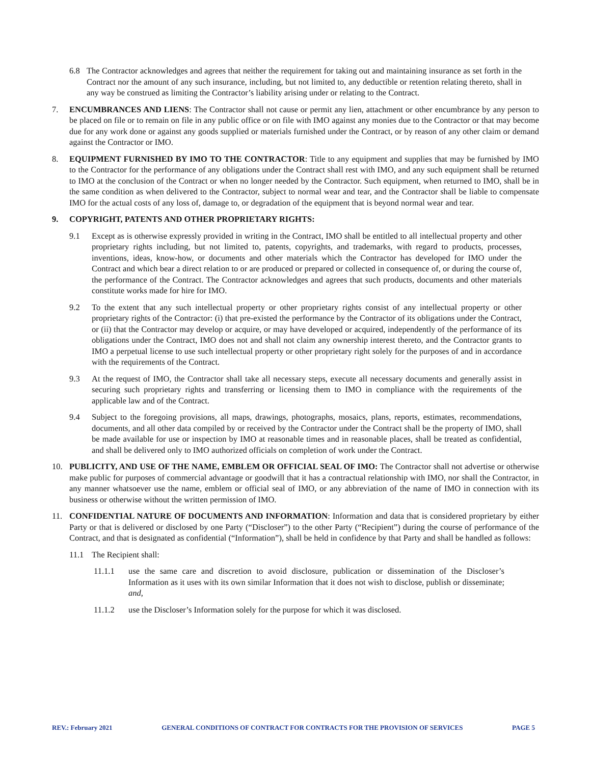6.8 The Contractor acknowledges and agrees that neither the requirement for taking out and maintaining insurance as set forth in the Contract nor the amount of any such insurance, including, but not limited to, any deductible or retention relating thereto, shall in any way be construed as limiting the Contractor’s liability arising under or relating to the Contract.
7. ENCUMBRANCES AND LIENS: The Contractor shall not cause or permit any lien, attachment or other encumbrance by any person to be placed on file or to remain on file in any public office or on file with IMO against any monies due to the Contractor or that may become due for any work done or against any goods supplied or materials furnished under the Contract, or by reason of any other claim or demand against the Contractor or IMO.
8. EQUIPMENT FURNISHED BY IMO TO THE CONTRACTOR: Title to any equipment and supplies that may be furnished by IMO to the Contractor for the performance of any obligations under the Contract shall rest with IMO, and any such equipment shall be returned to IMO at the conclusion of the Contract or when no longer needed by the Contractor. Such equipment, when returned to IMO, shall be in the same condition as when delivered to the Contractor, subject to normal wear and tear, and the Contractor shall be liable to compensate IMO for the actual costs of any loss of, damage to, or degradation of the equipment that is beyond normal wear and tear.
9. COPYRIGHT, PATENTS AND OTHER PROPRIETARY RIGHTS:
9.1 Except as is otherwise expressly provided in writing in the Contract, IMO shall be entitled to all intellectual property and other proprietary rights including, but not limited to, patents, copyrights, and trademarks, with regard to products, processes, inventions, ideas, know-how, or documents and other materials which the Contractor has developed for IMO under the Contract and which bear a direct relation to or are produced or prepared or collected in consequence of, or during the course of, the performance of the Contract. The Contractor acknowledges and agrees that such products, documents and other materials constitute works made for hire for IMO.
9.2 To the extent that any such intellectual property or other proprietary rights consist of any intellectual property or other proprietary rights of the Contractor: (i) that pre-existed the performance by the Contractor of its obligations under the Contract, or (ii) that the Contractor may develop or acquire, or may have developed or acquired, independently of the performance of its obligations under the Contract, IMO does not and shall not claim any ownership interest thereto, and the Contractor grants to IMO a perpetual license to use such intellectual property or other proprietary right solely for the purposes of and in accordance with the requirements of the Contract.
9.3 At the request of IMO, the Contractor shall take all necessary steps, execute all necessary documents and generally assist in securing such proprietary rights and transferring or licensing them to IMO in compliance with the requirements of the applicable law and of the Contract.
9.4 Subject to the foregoing provisions, all maps, drawings, photographs, mosaics, plans, reports, estimates, recommendations, documents, and all other data compiled by or received by the Contractor under the Contract shall be the property of IMO, shall be made available for use or inspection by IMO at reasonable times and in reasonable places, shall be treated as confidential, and shall be delivered only to IMO authorized officials on completion of work under the Contract.
10. PUBLICITY, AND USE OF THE NAME, EMBLEM OR OFFICIAL SEAL OF IMO: The Contractor shall not advertise or otherwise make public for purposes of commercial advantage or goodwill that it has a contractual relationship with IMO, nor shall the Contractor, in any manner whatsoever use the name, emblem or official seal of IMO, or any abbreviation of the name of IMO in connection with its business or otherwise without the written permission of IMO.
11. CONFIDENTIAL NATURE OF DOCUMENTS AND INFORMATION: Information and data that is considered proprietary by either Party or that is delivered or disclosed by one Party (“Discloser”) to the other Party (“Recipient”) during the course of performance of the Contract, and that is designated as confidential (“Information”), shall be held in confidence by that Party and shall be handled as follows:
11.1 The Recipient shall:
11.1.1 use the same care and discretion to avoid disclosure, publication or dissemination of the Discloser’s Information as it uses with its own similar Information that it does not wish to disclose, publish or disseminate; and,
11.1.2 use the Discloser’s Information solely for the purpose for which it was disclosed.
REV.: February 2021 GENERAL CONDITIONS OF CONTRACT FOR CONTRACTS FOR THE PROVISION OF SERVICES PAGE 5